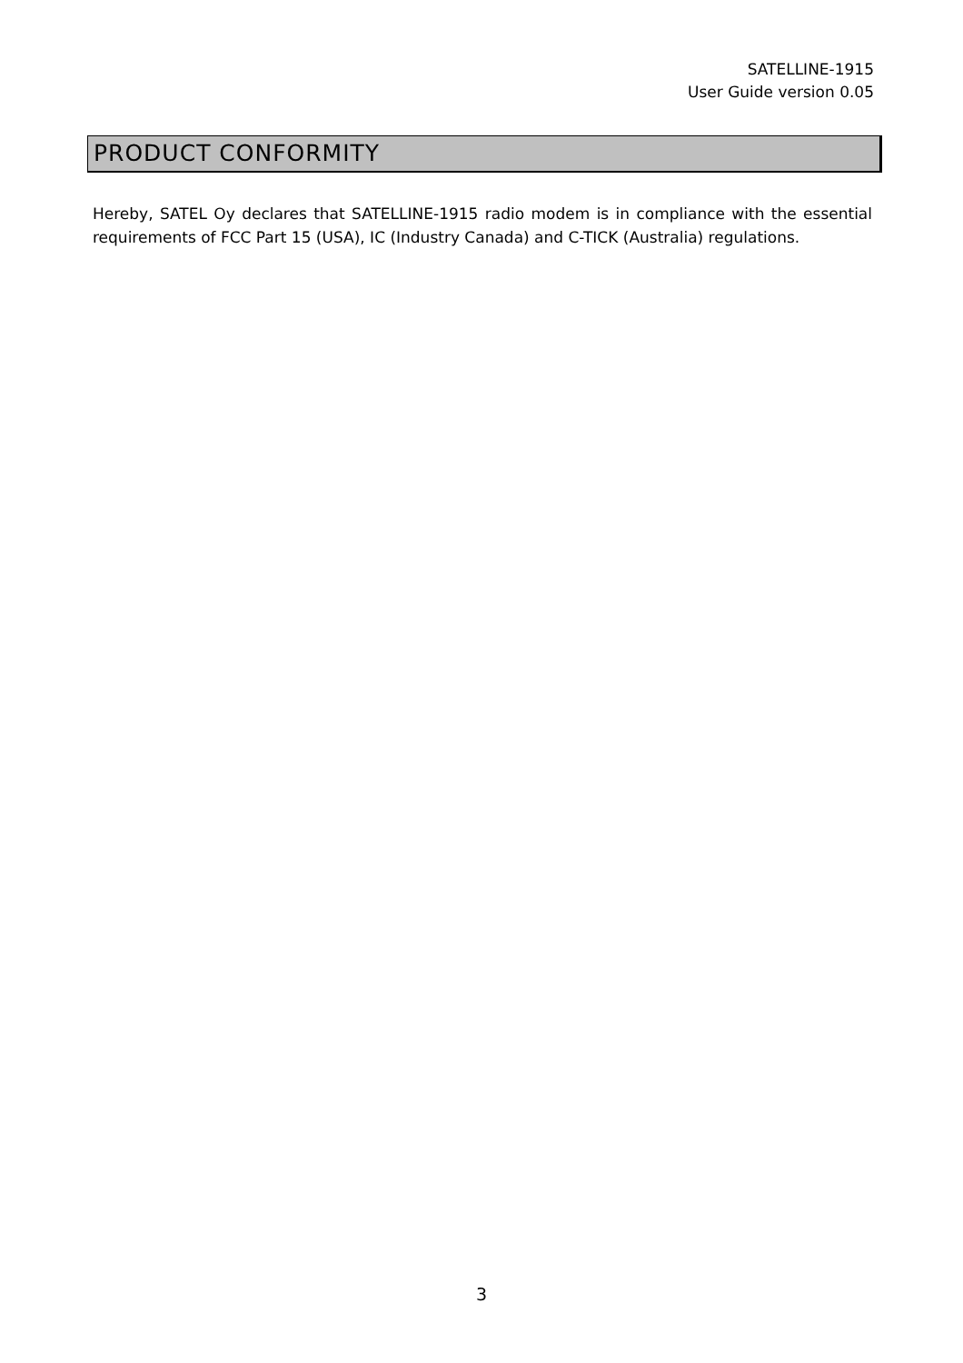SATELLINE-1915
User Guide version 0.05
PRODUCT CONFORMITY
Hereby, SATEL Oy declares that SATELLINE-1915 radio modem is in compliance with the essential requirements of FCC Part 15 (USA), IC (Industry Canada) and C-TICK (Australia) regulations.
3